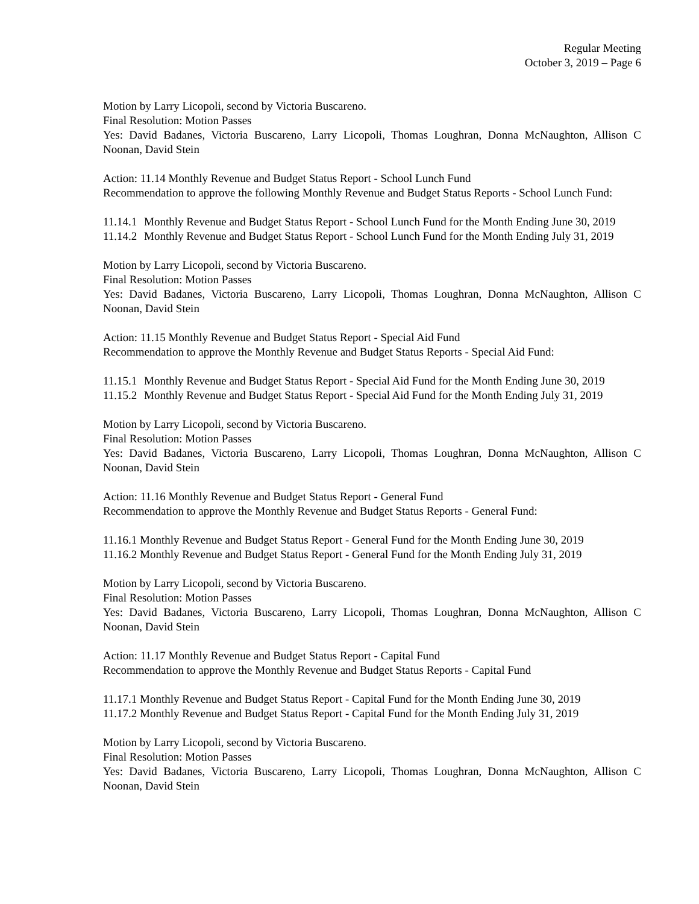Regular Meeting
October 3, 2019 – Page 6
Motion by Larry Licopoli, second by Victoria Buscareno.
Final Resolution: Motion Passes
Yes: David Badanes, Victoria Buscareno, Larry Licopoli, Thomas Loughran, Donna McNaughton, Allison C Noonan, David Stein
Action: 11.14 Monthly Revenue and Budget Status Report - School Lunch Fund
Recommendation to approve the following Monthly Revenue and Budget Status Reports - School Lunch Fund:
11.14.1 Monthly Revenue and Budget Status Report - School Lunch Fund for the Month Ending June 30, 2019
11.14.2 Monthly Revenue and Budget Status Report - School Lunch Fund for the Month Ending July 31, 2019
Motion by Larry Licopoli, second by Victoria Buscareno.
Final Resolution: Motion Passes
Yes: David Badanes, Victoria Buscareno, Larry Licopoli, Thomas Loughran, Donna McNaughton, Allison C Noonan, David Stein
Action: 11.15 Monthly Revenue and Budget Status Report - Special Aid Fund
Recommendation to approve the Monthly Revenue and Budget Status Reports - Special Aid Fund:
11.15.1 Monthly Revenue and Budget Status Report - Special Aid Fund for the Month Ending June 30, 2019
11.15.2 Monthly Revenue and Budget Status Report - Special Aid Fund for the Month Ending July 31, 2019
Motion by Larry Licopoli, second by Victoria Buscareno.
Final Resolution: Motion Passes
Yes: David Badanes, Victoria Buscareno, Larry Licopoli, Thomas Loughran, Donna McNaughton, Allison C Noonan, David Stein
Action: 11.16 Monthly Revenue and Budget Status Report - General Fund
Recommendation to approve the Monthly Revenue and Budget Status Reports - General Fund:
11.16.1 Monthly Revenue and Budget Status Report - General Fund for the Month Ending June 30, 2019
11.16.2 Monthly Revenue and Budget Status Report - General Fund for the Month Ending July 31, 2019
Motion by Larry Licopoli, second by Victoria Buscareno.
Final Resolution: Motion Passes
Yes: David Badanes, Victoria Buscareno, Larry Licopoli, Thomas Loughran, Donna McNaughton, Allison C Noonan, David Stein
Action: 11.17 Monthly Revenue and Budget Status Report - Capital Fund
Recommendation to approve the Monthly Revenue and Budget Status Reports - Capital Fund
11.17.1 Monthly Revenue and Budget Status Report - Capital Fund for the Month Ending June 30, 2019
11.17.2 Monthly Revenue and Budget Status Report - Capital Fund for the Month Ending July 31, 2019
Motion by Larry Licopoli, second by Victoria Buscareno.
Final Resolution: Motion Passes
Yes: David Badanes, Victoria Buscareno, Larry Licopoli, Thomas Loughran, Donna McNaughton, Allison C Noonan, David Stein